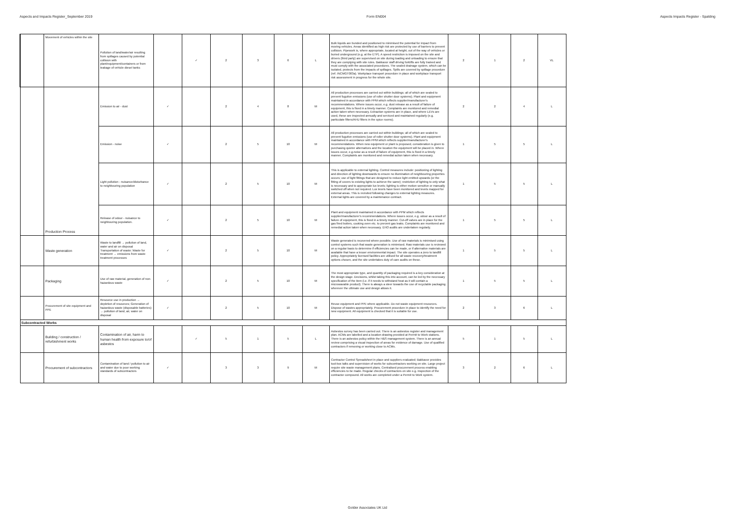Aspects and Impacts Register_September 2019 Form EN004 Aspects Impacts Register - Spalding
| | Movement of vehicles within the site | Pollution of land/water/air resulting from spillages caused by potential collision with plant/equipment/containers or from leakage of vehicle diesel tanks | | ✓ | 2 | 3 | 6 | L | Bulk liquids are bunded and positioned to minimised the potential for impact from moving vehicles. Areas identified as high risk are protected by use of barriers to prevent collision. Pipework is, where appropriate, located at height, out of the way of vehicles or buried underground (e.g. at the ETP). A speed restriction is imposed on the site and drivers (third party) are supervised on site during loading and unloading to ensure that they are complying with site rules. Bakkavor staff driving forklifts are fully trained and must comply with the associated procedures. The sealed drainage system, which can be isolated, protects from the impacts of spillages. Spills are covered by spillage procedure (ref. INCMGT003a). Workplace transport procedure in place and workplace transport risk assessment in progress for the whole site. | 2 | 1 | 2 | VL |
| | Production Process | Emission to air - dust | ✓ | | 2 | 4 | 8 | M | All production processes are carried out within buildings; all of which are sealed to prevent fugutive emissions (use of roller shutter door systems). Plant and equipment maintained in accordance with PPM which reflects supplier/manufacturer's recommendations. Where issues occur, e.g. dust release as a result of failure of equipment, this is fixed in a timely manner. Complaints are monitored and remedial action taken when necessary. Extraction systems are in place, and where LEVs are used, these are inspected annually and serviced and maintained regularly (e.g. particulate filters/AHU filters in the spice rooms). | 2 | 2 | 4 | L |
| | | Emission - noise | ✓ | | 2 | 5 | 10 | M | All production processes are carried out within buildings; all of which are sealed to prevent fugutive emissions (use of roller shutter door systems). Plant and equipment maintained in accordance with PPM which reflects supplier/manufacturer's recommendations. When new equipment or plant is proposed, consideration is given to purchasing quieter alternatives and the location the equipment will be placed in. Where issues occur, e.g.noise as a result of failure of equipment, this is fixed in a timely manner. Complaints are monitored and remedial action taken when necessary. | 1 | 5 | 5 | L |
| | | Light pollution - nuisance/disturbance to neighbouring population | ✓ | | 2 | 5 | 10 | M | This is applicable to external lighting. Control measures include: positioning of lighting and direction of lighting downwards to ensure no illumination of neighbouring properties occurs; use of light fittings that are designed to reduce light emitted upwards (or the fitting of covers to existing lights to achieve the same); restriction of lighting to only what is necessary and to appropriate lux levels; lighting is either motion sensitive or manually switched off when not required. Lux levels have been monitored and levels mapped for external areas. This is revisited following changes to external lighting measures. External lights are covered by a maintenance contract. | 1 | 5 | 5 | L |
| | | Release of odour - nuisance to neighbouring population. | ✓ | | 2 | 5 | 10 | M | Plant and equipment maintained in accordance with PPM which reflects supplier/manufacturer's recommendations. Where issues occur, e.g. odour as a result of failure of equipment, this is fixed in a timely manner. Cut-off valves are in place for the gas fired boilers, cooking oven etc. to prevent gas leaks. Complaints are monitored and remedial action taken when necessary. EHO audits are undertaken regularly. | 1 | 5 | 5 | L |
| | Waste generation | Waste to landfill → pollution of land, water and air on disposal Transportation of waste; Waste for treatment → emissions from waste treatment processes | ✓ | | 2 | 5 | 10 | M | Waste generated is recovered where possible. Use of raw materials is minimised using control systems such that waste generation is minimised. Raw materials use is reviewed on a regular basis to determine if efficiencies can be made, or if alternative materials are available that have a lesser environmental impact. The site operates a zero to landfill policy. Appropriately licensed facilities are utilised for all waste recovery/treatment options chosen, and the site undertakes duty of care audits on these. | 1 | 5 | 5 | L |
| | Packaging | Use of raw material, generation of non-hazardous waste | ✓ | | 2 | 5 | 10 | M | The most appropriate type, and quantity of packaging required is a key consideration at the design stage. Decisions, whilst taking this into account, can be led by the necessary specification of the item (i.e. if it needs to withstand heat as it will contain a microwavable product). There is always a steer towards the use of recyclable packaging wherever the ultimate use and design allows it. | 1 | 5 | 5 | L |
| | Procurement of site equipment and PPE | Resource use in production → depletion of resources; Generation of hazardous waste (disposable batteries) → pollution of land, air, water on disposal | ✓ | | 2 | 5 | 10 | M | Reuse equipment and PPE where applicable. Do not waste equipment resources. Dispose of wastes appropriately. Procurement procedure in place to identify the need for new equipment. All equipment is checked that it is suitable for use. | 2 | 3 | 6 | L |
| Subcontracted Works | | | | | | | | | | | | | |
| | Building / construction / refurbishment works | Contamination of air, harm to human health from exposure to/of asbestos | | ✓ | 5 | 1 | 5 | L | Asbestos survey has been carried out. There is an asbestos register and management plan. ACMs are labelled and a location drawing provided at Permit to Work stations. There is an asbestos policy within the H&S management system. There is an annual review comprising a visual inspection of areas for evidence of damage. Use of qualified contractors if removing or working close to ACMs. | 5 | 1 | 5 | L |
| | Procurement of subcontractors | Contamination of land / pollution to air and water due to poor working standards of subcontractors | ✓ | | 3 | 3 | 9 | M | Contractor Control Spreadsheet in place and suppliers evaluated; Bakkavor provides tool-box talks and supervision of works for subcontractors working on site. Large project require site waste management plans. Centralised procurement process enabling efficiencies to be made. Regular checks of contractors on site e.g. inspection of the contractor compound. All works are completed under a Permit to Work system. | 3 | 2 | 6 | L |
Golder Associates UK Ltd